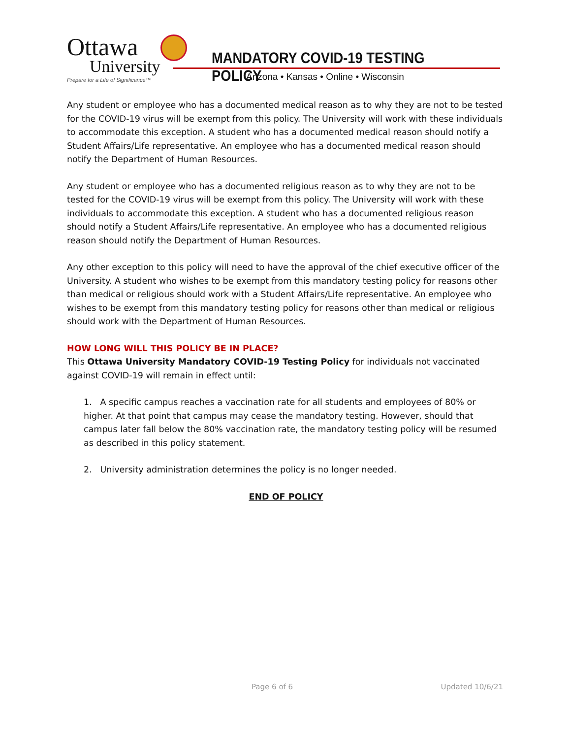Ottawa
University
Prepare for a Life of Significance™
MANDATORY COVID-19 TESTING POLICY
Arizona • Kansas • Online • Wisconsin
Any student or employee who has a documented medical reason as to why they are not to be tested for the COVID-19 virus will be exempt from this policy. The University will work with these individuals to accommodate this exception. A student who has a documented medical reason should notify a Student Affairs/Life representative. An employee who has a documented medical reason should notify the Department of Human Resources.
Any student or employee who has a documented religious reason as to why they are not to be tested for the COVID-19 virus will be exempt from this policy. The University will work with these individuals to accommodate this exception. A student who has a documented religious reason should notify a Student Affairs/Life representative. An employee who has a documented religious reason should notify the Department of Human Resources.
Any other exception to this policy will need to have the approval of the chief executive officer of the University. A student who wishes to be exempt from this mandatory testing policy for reasons other than medical or religious should work with a Student Affairs/Life representative. An employee who wishes to be exempt from this mandatory testing policy for reasons other than medical or religious should work with the Department of Human Resources.
HOW LONG WILL THIS POLICY BE IN PLACE?
This Ottawa University Mandatory COVID-19 Testing Policy for individuals not vaccinated against COVID-19 will remain in effect until:
1. A specific campus reaches a vaccination rate for all students and employees of 80% or higher. At that point that campus may cease the mandatory testing. However, should that campus later fall below the 80% vaccination rate, the mandatory testing policy will be resumed as described in this policy statement.
2. University administration determines the policy is no longer needed.
END OF POLICY
Page 6 of 6 Updated 10/6/21